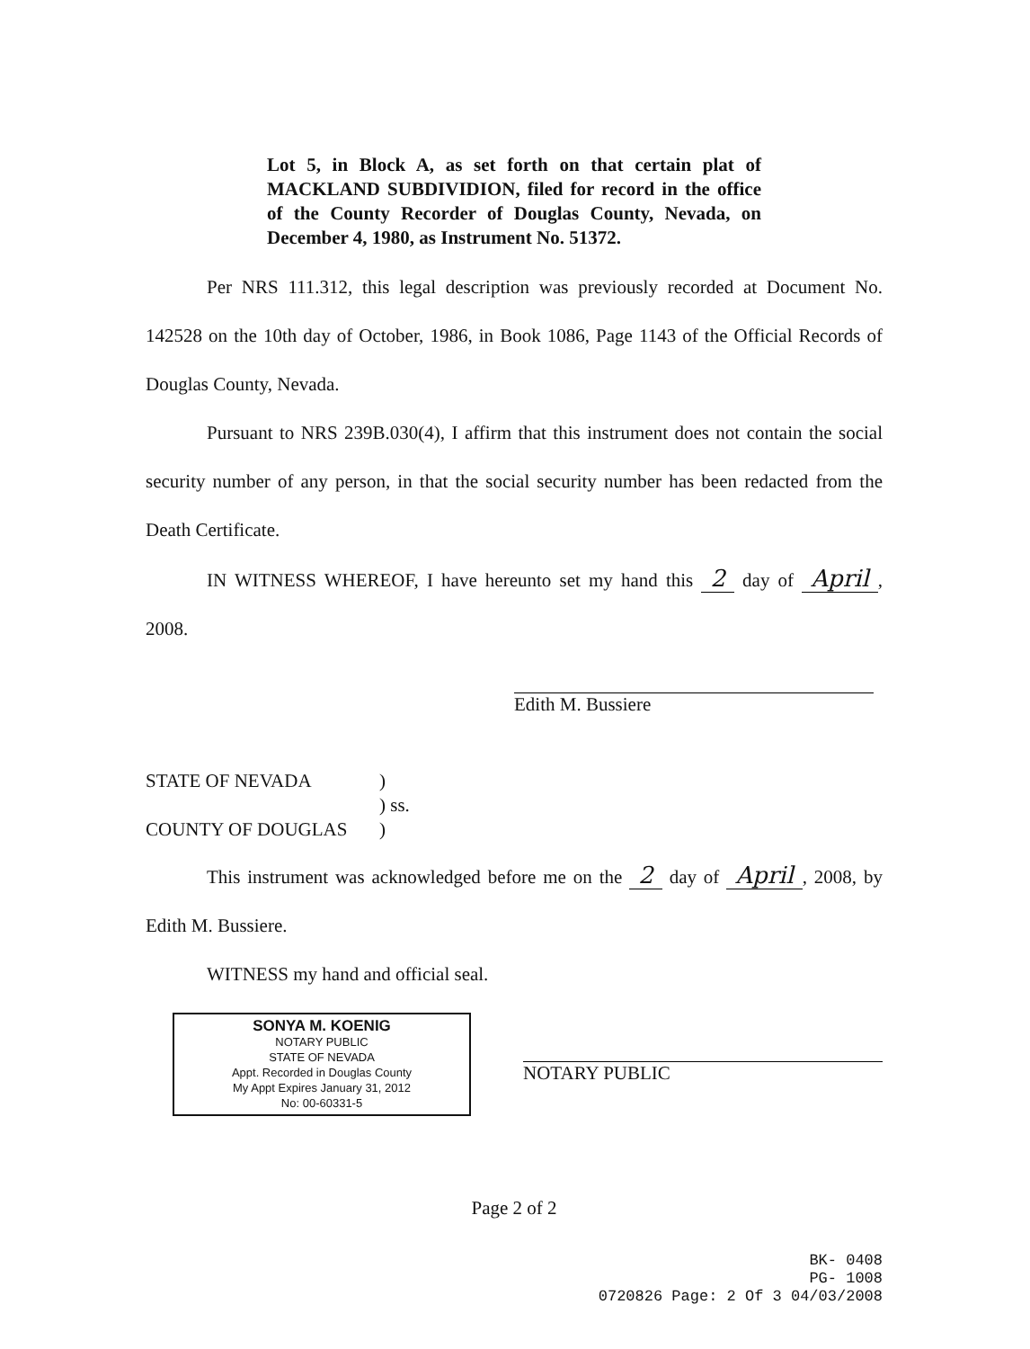Lot 5, in Block A, as set forth on that certain plat of MACKLAND SUBDIVIDION, filed for record in the office of the County Recorder of Douglas County, Nevada, on December 4, 1980, as Instrument No. 51372.
Per NRS 111.312, this legal description was previously recorded at Document No. 142528 on the 10th day of October, 1986, in Book 1086, Page 1143 of the Official Records of Douglas County, Nevada.
Pursuant to NRS 239B.030(4), I affirm that this instrument does not contain the social security number of any person, in that the social security number has been redacted from the Death Certificate.
IN WITNESS WHEREOF, I have hereunto set my hand this 2 day of April, 2008.
Edith M. Bussiere
STATE OF NEVADA) ) ss. COUNTY OF DOUGLAS)
This instrument was acknowledged before me on the 2 day of April, 2008, by Edith M. Bussiere.
WITNESS my hand and official seal.
SONYA M. KOENIG
NOTARY PUBLIC
STATE OF NEVADA
Appt. Recorded in Douglas County
My Appt Expires January 31, 2012
No: 00-60331-5
NOTARY PUBLIC
Page 2 of 2
BK- 0408
PG- 1008
0720826 Page: 2 Of 3 04/03/2008